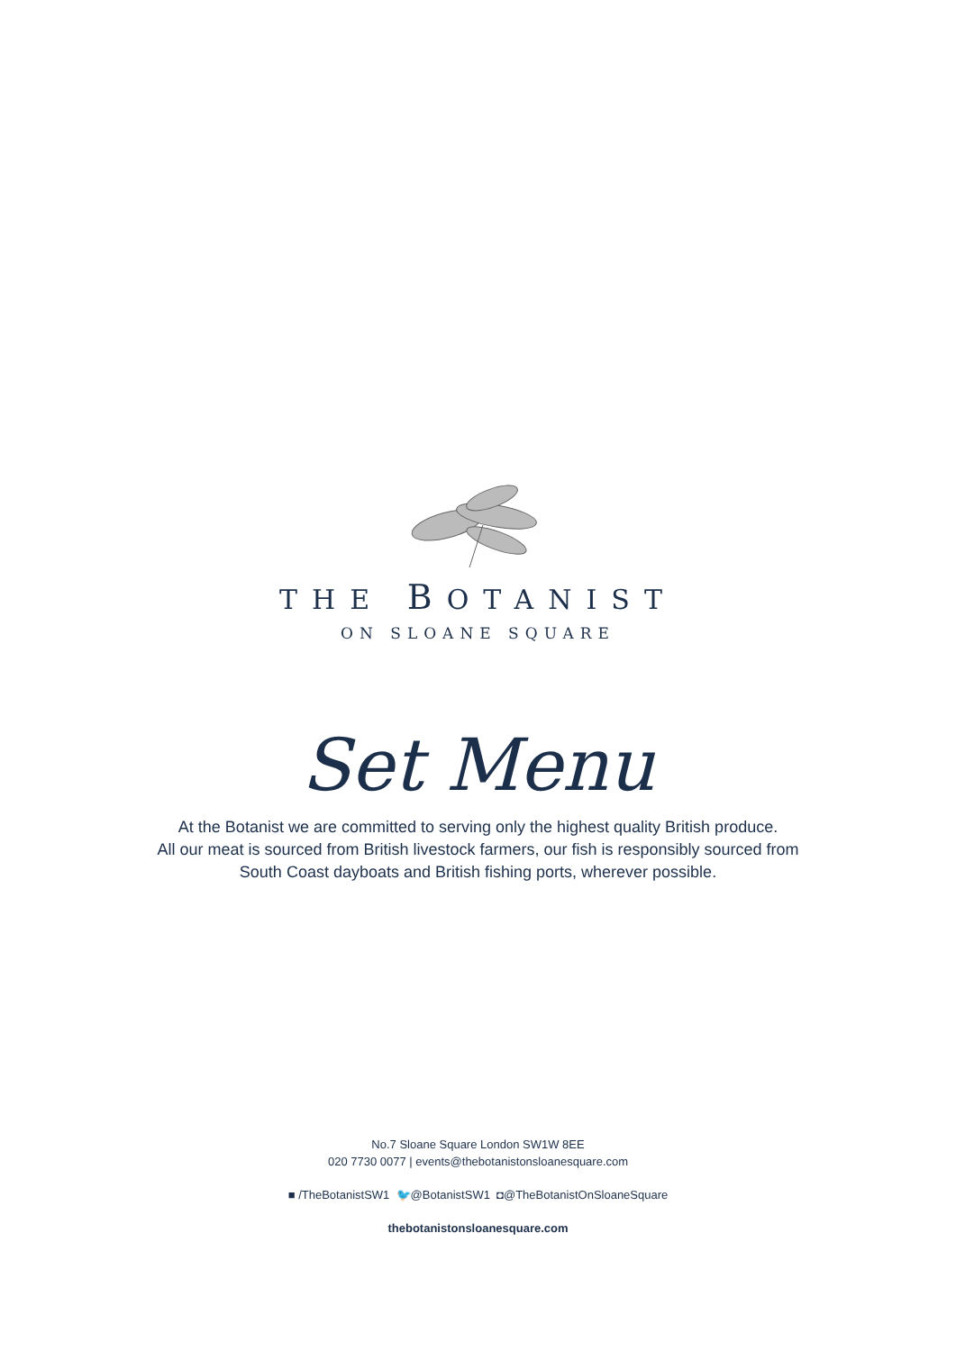THE BOTANIST
ON SLOANE SQUARE
Set Menu
At the Botanist we are committed to serving only the highest quality British produce.
All our meat is sourced from British livestock farmers, our fish is responsibly sourced from
South Coast dayboats and British fishing ports, wherever possible.
No.7 Sloane Square London SW1W 8EE
020 7730 0077 | events@thebotanistonsloanesquare.com
■ /TheBotanistSW1 🐦@BotanistSW1 ◘@TheBotanistOnSloaneSquare
thebotanistonsloanesquare.com